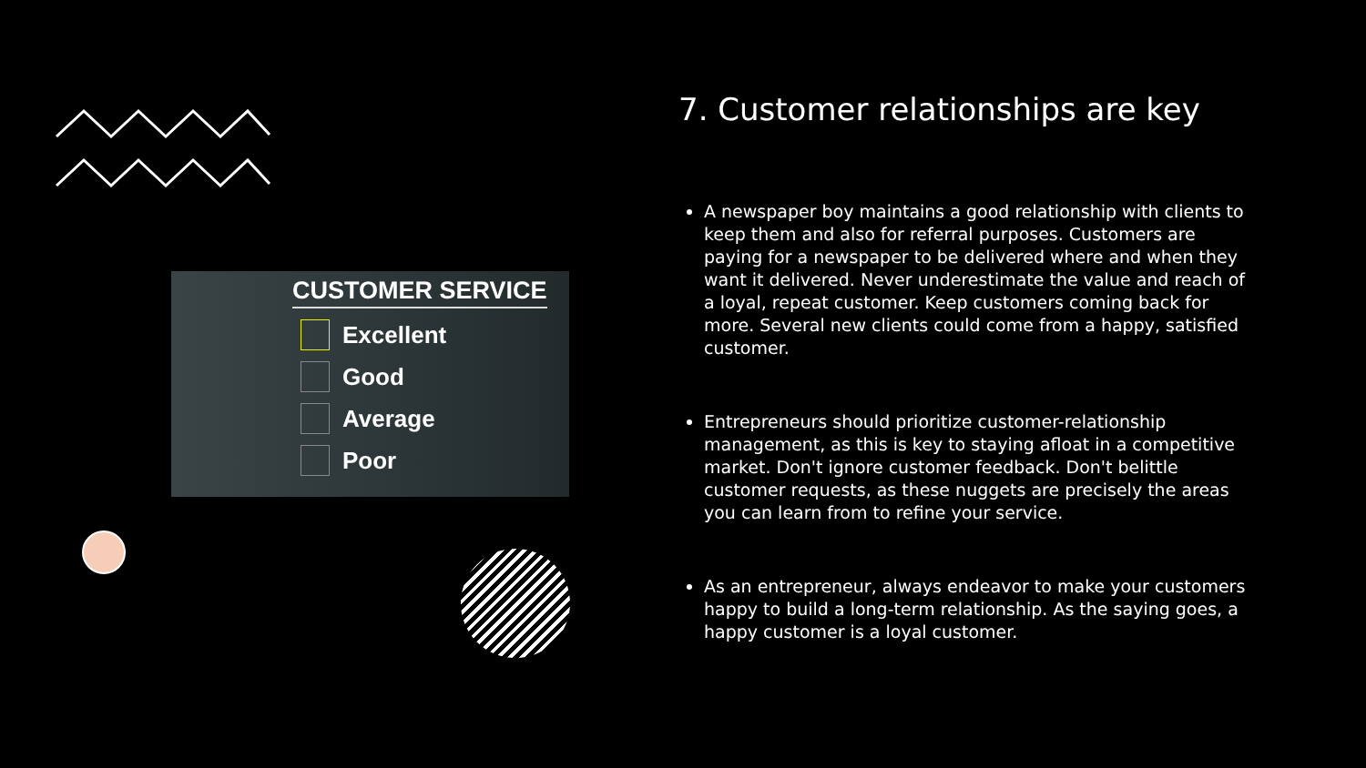CUSTOMER SERVICE
Excellent
Good
Average
Poor
7. Customer relationships are key
A newspaper boy maintains a good relationship with clients to keep them and also for referral purposes. Customers are paying for a newspaper to be delivered where and when they want it delivered. Never underestimate the value and reach of a loyal, repeat customer. Keep customers coming back for more. Several new clients could come from a happy, satisfied customer.
Entrepreneurs should prioritize customer-relationship management, as this is key to staying afloat in a competitive market. Don't ignore customer feedback. Don't belittle customer requests, as these nuggets are precisely the areas you can learn from to refine your service.
As an entrepreneur, always endeavor to make your customers happy to build a long-term relationship. As the saying goes, a happy customer is a loyal customer.